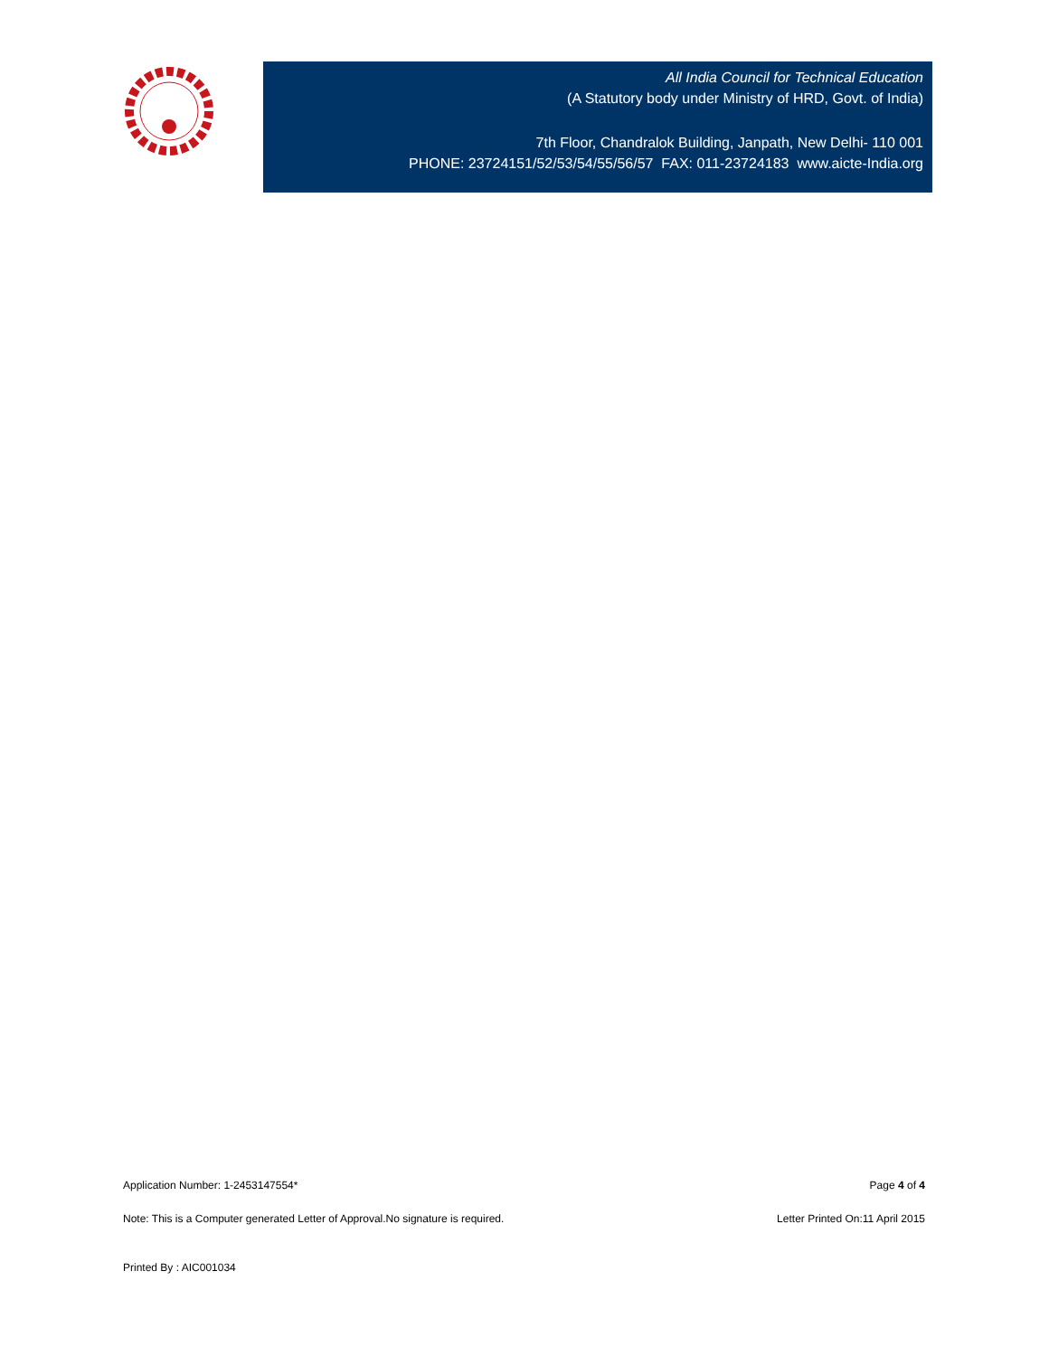All India Council for Technical Education
(A Statutory body under Ministry of HRD, Govt. of India)
7th Floor, Chandralok Building, Janpath, New Delhi- 110 001
PHONE: 23724151/52/53/54/55/56/57 FAX: 011-23724183 www.aicte-India.org
Application Number: 1-2453147554* Page 4 of 4
Note: This is a Computer generated Letter of Approval.No signature is required. Letter Printed On:11 April 2015
Printed By : AIC001034